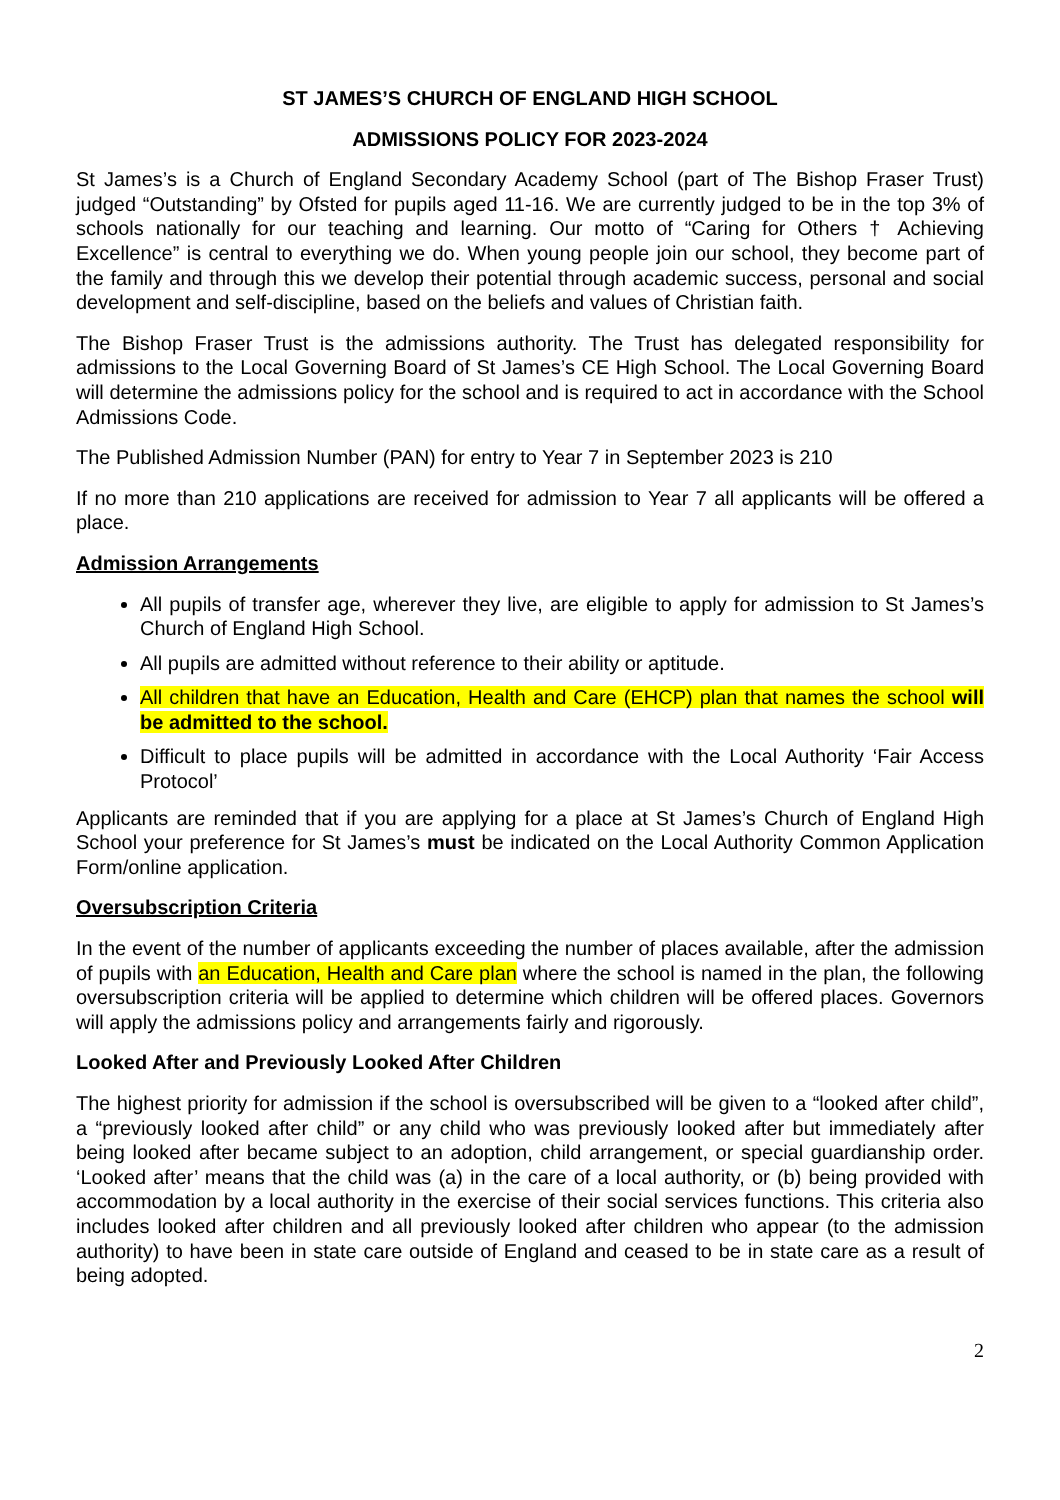ST JAMES’S CHURCH OF ENGLAND HIGH SCHOOL
ADMISSIONS POLICY FOR 2023-2024
St James’s is a Church of England Secondary Academy School (part of The Bishop Fraser Trust) judged “Outstanding” by Ofsted for pupils aged 11-16. We are currently judged to be in the top 3% of schools nationally for our teaching and learning. Our motto of “Caring for Others † Achieving Excellence” is central to everything we do. When young people join our school, they become part of the family and through this we develop their potential through academic success, personal and social development and self-discipline, based on the beliefs and values of Christian faith.
The Bishop Fraser Trust is the admissions authority. The Trust has delegated responsibility for admissions to the Local Governing Board of St James’s CE High School. The Local Governing Board will determine the admissions policy for the school and is required to act in accordance with the School Admissions Code.
The Published Admission Number (PAN) for entry to Year 7 in September 2023 is 210
If no more than 210 applications are received for admission to Year 7 all applicants will be offered a place.
Admission Arrangements
All pupils of transfer age, wherever they live, are eligible to apply for admission to St James’s Church of England High School.
All pupils are admitted without reference to their ability or aptitude.
All children that have an Education, Health and Care (EHCP) plan that names the school will be admitted to the school.
Difficult to place pupils will be admitted in accordance with the Local Authority ‘Fair Access Protocol’
Applicants are reminded that if you are applying for a place at St James’s Church of England High School your preference for St James’s must be indicated on the Local Authority Common Application Form/online application.
Oversubscription Criteria
In the event of the number of applicants exceeding the number of places available, after the admission of pupils with an Education, Health and Care plan where the school is named in the plan, the following oversubscription criteria will be applied to determine which children will be offered places. Governors will apply the admissions policy and arrangements fairly and rigorously.
Looked After and Previously Looked After Children
The highest priority for admission if the school is oversubscribed will be given to a “looked after child”, a “previously looked after child” or any child who was previously looked after but immediately after being looked after became subject to an adoption, child arrangement, or special guardianship order. ‘Looked after’ means that the child was (a) in the care of a local authority, or (b) being provided with accommodation by a local authority in the exercise of their social services functions. This criteria also includes looked after children and all previously looked after children who appear (to the admission authority) to have been in state care outside of England and ceased to be in state care as a result of being adopted.
2